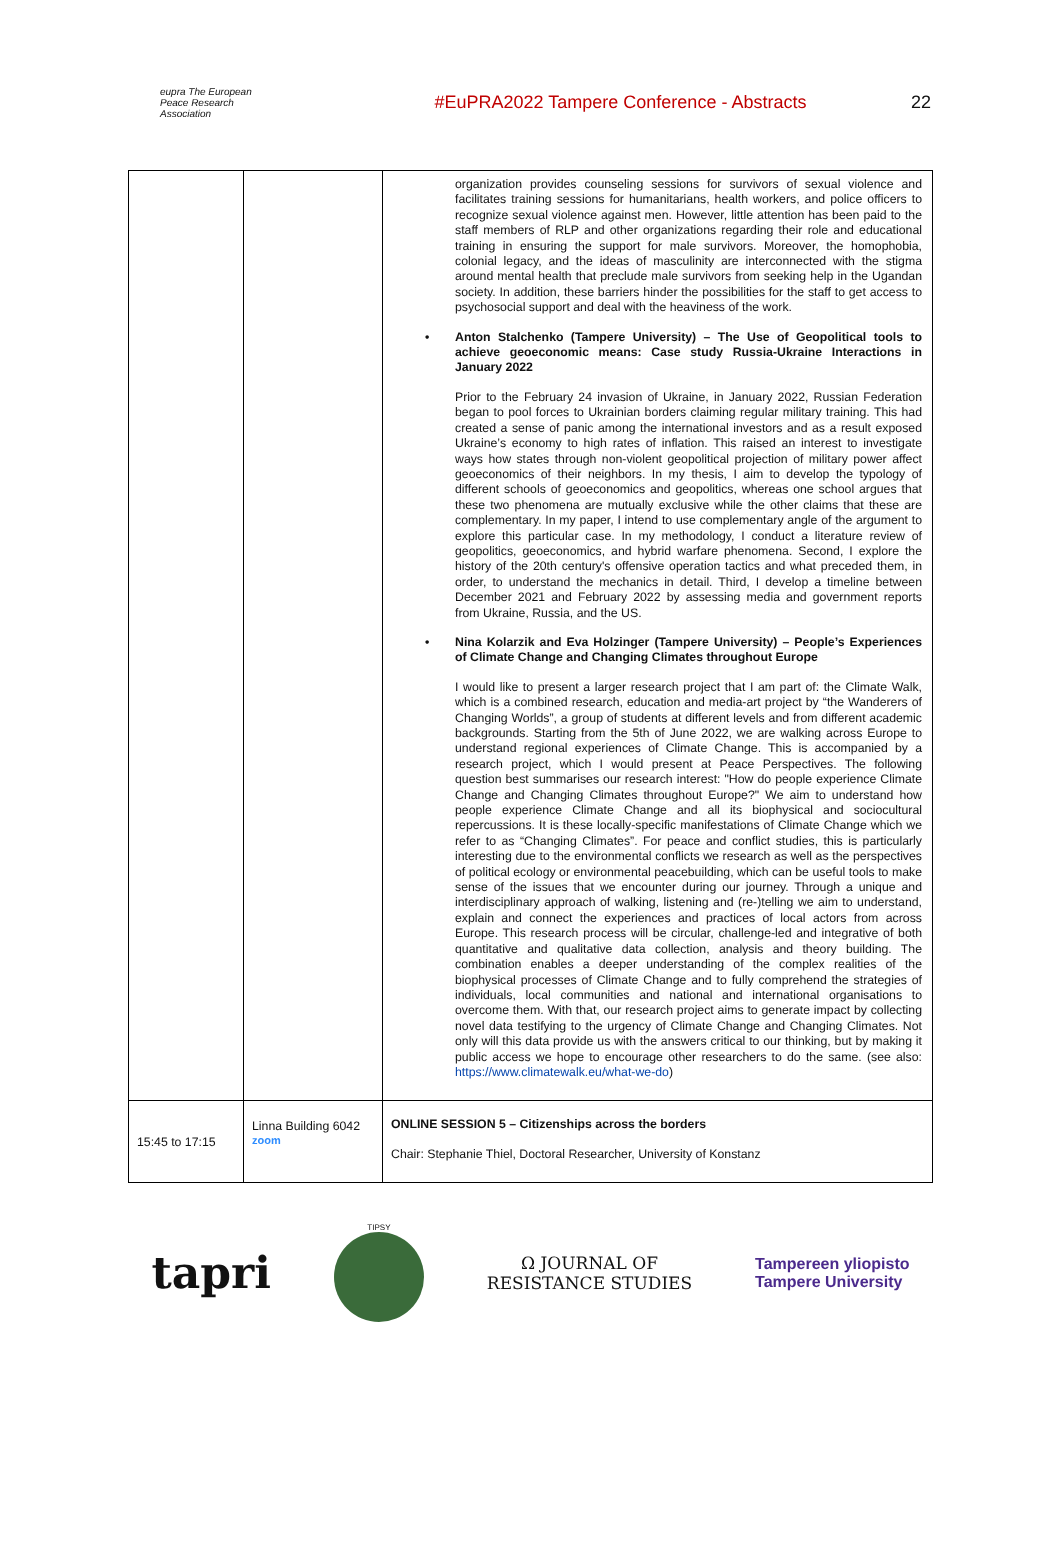eupra The European Peace Research Association
#EuPRA2022 Tampere Conference - Abstracts
22
| | | organization provides counseling sessions for survivors of sexual violence and facilitates training sessions for humanitarians, health workers, and police officers to recognize sexual violence against men. However, little attention has been paid to the staff members of RLP and other organizations regarding their role and educational training in ensuring the support for male survivors. Moreover, the homophobia, colonial legacy, and the ideas of masculinity are interconnected with the stigma around mental health that preclude male survivors from seeking help in the Ugandan society. In addition, these barriers hinder the possibilities for the staff to get access to psychosocial support and deal with the heaviness of the work. • Anton Stalchenko (Tampere University) – The Use of Geopolitical tools to achieve geoeconomic means: Case study Russia-Ukraine Interactions in January 2022 Prior to the February 24 invasion of Ukraine, in January 2022, Russian Federation began to pool forces to Ukrainian borders claiming regular military training. This had created a sense of panic among the international investors and as a result exposed Ukraine’s economy to high rates of inflation. This raised an interest to investigate ways how states through non-violent geopolitical projection of military power affect geoeconomics of their neighbors. In my thesis, I aim to develop the typology of different schools of geoeconomics and geopolitics, whereas one school argues that these two phenomena are mutually exclusive while the other claims that these are complementary. In my paper, I intend to use complementary angle of the argument to explore this particular case. In my methodology, I conduct a literature review of geopolitics, geoeconomics, and hybrid warfare phenomena. Second, I explore the history of the 20th century's offensive operation tactics and what preceded them, in order, to understand the mechanics in detail. Third, I develop a timeline between December 2021 and February 2022 by assessing media and government reports from Ukraine, Russia, and the US. • Nina Kolarzik and Eva Holzinger (Tampere University) – People’s Experiences of Climate Change and Changing Climates throughout Europe I would like to present a larger research project that I am part of: the Climate Walk, which is a combined research, education and media-art project by “the Wanderers of Changing Worlds”, a group of students at different levels and from different academic backgrounds. Starting from the 5th of June 2022, we are walking across Europe to understand regional experiences of Climate Change. This is accompanied by a research project, which I would present at Peace Perspectives. The following question best summarises our research interest: "How do people experience Climate Change and Changing Climates throughout Europe?" We aim to understand how people experience Climate Change and all its biophysical and sociocultural repercussions. It is these locally-specific manifestations of Climate Change which we refer to as “Changing Climates”. For peace and conflict studies, this is particularly interesting due to the environmental conflicts we research as well as the perspectives of political ecology or environmental peacebuilding, which can be useful tools to make sense of the issues that we encounter during our journey. Through a unique and interdisciplinary approach of walking, listening and (re-)telling we aim to understand, explain and connect the experiences and practices of local actors from across Europe. This research process will be circular, challenge-led and integrative of both quantitative and qualitative data collection, analysis and theory building. The combination enables a deeper understanding of the complex realities of the biophysical processes of Climate Change and to fully comprehend the strategies of individuals, local communities and national and international organisations to overcome them. With that, our research project aims to generate impact by collecting novel data testifying to the urgency of Climate Change and Changing Climates. Not only will this data provide us with the answers critical to our thinking, but by making it public access we hope to encourage other researchers to do the same. (see also: https://www.climatewalk.eu/what-we-do ) |
| 15:45 to 17:15 | Linna Building 6042 zoom | ONLINE SESSION 5 – Citizenships across the borders Chair: Stephanie Thiel, Doctoral Researcher, University of Konstanz |
tapri
TIPSY
Ω JOURNAL OF
RESISTANCE STUDIES
Tampereen yliopisto
Tampere University